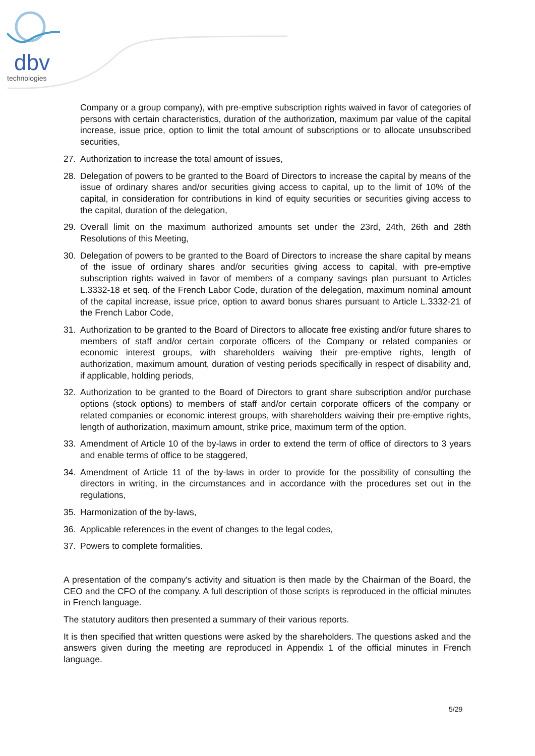dbv
technologies
Company or a group company), with pre-emptive subscription rights waived in favor of categories of persons with certain characteristics, duration of the authorization, maximum par value of the capital increase, issue price, option to limit the total amount of subscriptions or to allocate unsubscribed securities,
27. Authorization to increase the total amount of issues,
28. Delegation of powers to be granted to the Board of Directors to increase the capital by means of the issue of ordinary shares and/or securities giving access to capital, up to the limit of 10% of the capital, in consideration for contributions in kind of equity securities or securities giving access to the capital, duration of the delegation,
29. Overall limit on the maximum authorized amounts set under the 23rd, 24th, 26th and 28th Resolutions of this Meeting,
30. Delegation of powers to be granted to the Board of Directors to increase the share capital by means of the issue of ordinary shares and/or securities giving access to capital, with pre-emptive subscription rights waived in favor of members of a company savings plan pursuant to Articles L.3332-18 et seq. of the French Labor Code, duration of the delegation, maximum nominal amount of the capital increase, issue price, option to award bonus shares pursuant to Article L.3332-21 of the French Labor Code,
31. Authorization to be granted to the Board of Directors to allocate free existing and/or future shares to members of staff and/or certain corporate officers of the Company or related companies or economic interest groups, with shareholders waiving their pre-emptive rights, length of authorization, maximum amount, duration of vesting periods specifically in respect of disability and, if applicable, holding periods,
32. Authorization to be granted to the Board of Directors to grant share subscription and/or purchase options (stock options) to members of staff and/or certain corporate officers of the company or related companies or economic interest groups, with shareholders waiving their pre-emptive rights, length of authorization, maximum amount, strike price, maximum term of the option.
33. Amendment of Article 10 of the by-laws in order to extend the term of office of directors to 3 years and enable terms of office to be staggered,
34. Amendment of Article 11 of the by-laws in order to provide for the possibility of consulting the directors in writing, in the circumstances and in accordance with the procedures set out in the regulations,
35. Harmonization of the by-laws,
36. Applicable references in the event of changes to the legal codes,
37. Powers to complete formalities.
A presentation of the company's activity and situation is then made by the Chairman of the Board, the CEO and the CFO of the company. A full description of those scripts is reproduced in the official minutes in French language.
The statutory auditors then presented a summary of their various reports.
It is then specified that written questions were asked by the shareholders. The questions asked and the answers given during the meeting are reproduced in Appendix 1 of the official minutes in French language.
5/29